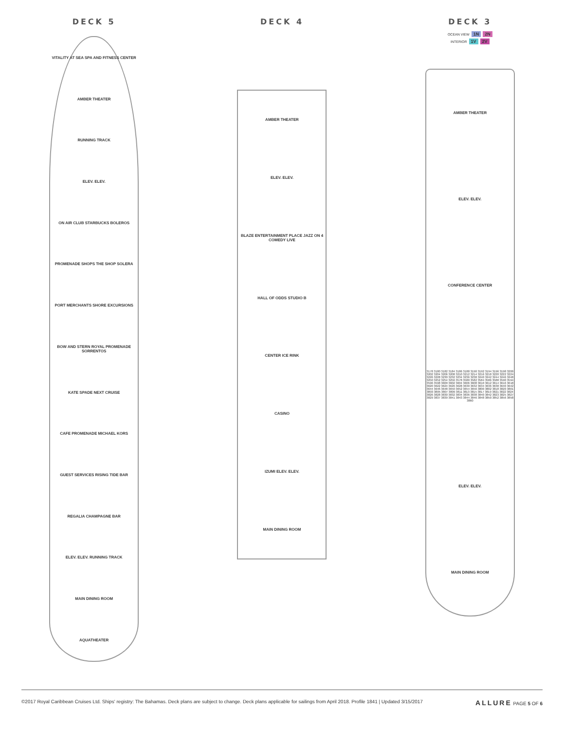DECK 5
VITALITY AT SEA SPA AND FITNESS CENTER
AMBER THEATER
RUNNING TRACK
ELEV. ELEV.
ON AIR CLUB STARBUCKS BOLEROS
PROMENADE SHOPS THE SHOP SOLERA
PORT MERCHANTS SHORE EXCURSIONS
BOW AND STERN ROYAL PROMENADE SORRENTOS
KATE SPADE NEXT CRUISE
CAFE PROMENADE MICHAEL KORS
GUEST SERVICES RISING TIDE BAR
REGALIA CHAMPAGNE BAR
ELEV. ELEV. RUNNING TRACK
MAIN DINING ROOM
AQUATHEATER
DECK 4
AMBER THEATER
ELEV. ELEV.
BLAZE ENTERTAINMENT PLACE JAZZ ON 4 COMEDY LIVE
HALL OF ODDS STUDIO B
CENTER ICE RINK
CASINO
IZUMI ELEV. ELEV.
MAIN DINING ROOM
DECK 3
OCEAN VIEW 1N 2N
INTERIOR 1V 2V
AMBER THEATER
ELEV. ELEV.
CONFERENCE CENTER
3178 3180 3182 3184 3186 3188 3190 3192 3194 3196 3198 3200 3202 3204 3206 3208 3210 3212 3214 3216 3218 3220 3222 3224 3226 3228 3230 3232 3234 3236 3238 3240 3242 3244 3246 3248 3250 3252 3254 3256 3578 3580 3582 3584 3586 3588 3590 3594 3596 3598 3600 3602 3604 3606 3608 3610 3612 3614 3616 3618 3620 3622 3624 3626 3628 3630 3632 3634 3636 3638 3640 3642 3644 3646 3648 3650 3652 3654 3656 3800 3802 3818 3820 3801 3803 3805 3807 3809 3811 3813 3815 3817 3819 3821 3822 3824 3826 3828 3830 3832 3834 3836 3838 3840 3842 3823 3825 3827 3829 3837 3839 3841 3843 3844 3846 3848 3850 3852 3856 3858 3860
ELEV. ELEV.
MAIN DINING ROOM
©2017 Royal Caribbean Cruises Ltd. Ships' registry: The Bahamas. Deck plans are subject to change. Deck plans applicable for sailings from April 2018. Profile 1841 | Updated 3/15/2017 ALLURE PAGE 5 OF 6